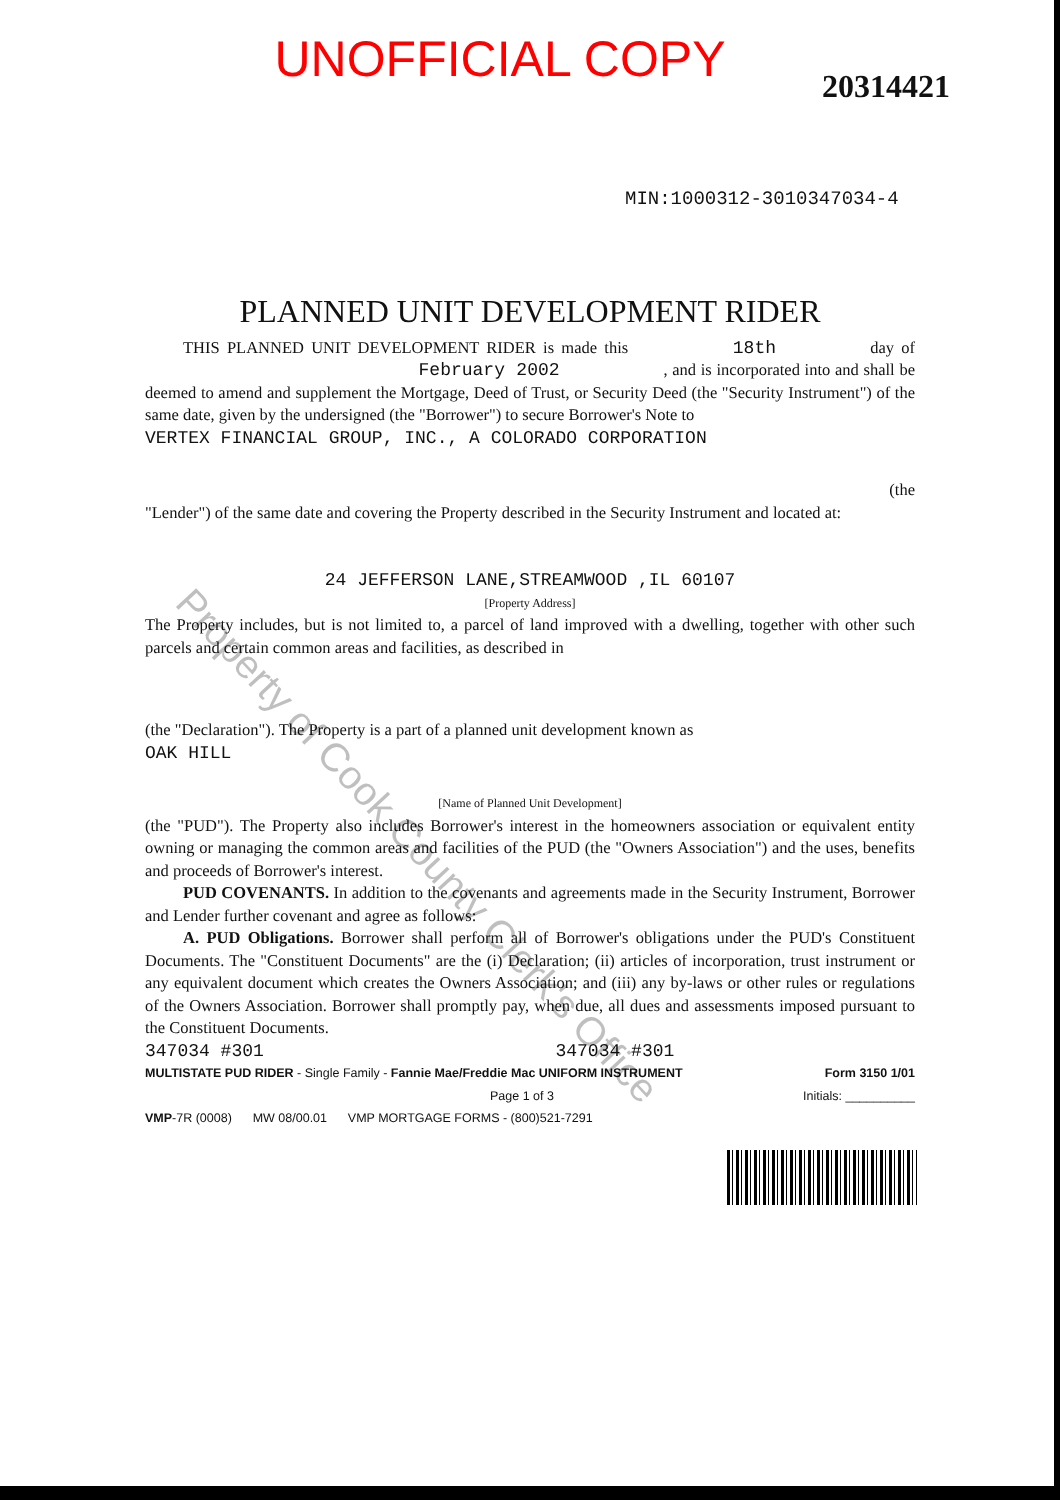UNOFFICIAL COPY
20314421
MIN:1000312-3010347034-4
PLANNED UNIT DEVELOPMENT RIDER
THIS PLANNED UNIT DEVELOPMENT RIDER is made this 18th day of February 2002 , and is incorporated into and shall be deemed to amend and supplement the Mortgage, Deed of Trust, or Security Deed (the "Security Instrument") of the same date, given by the undersigned (the "Borrower") to secure Borrower's Note to
VERTEX FINANCIAL GROUP, INC., A COLORADO CORPORATION
(the
"Lender") of the same date and covering the Property described in the Security Instrument and located at:
24 JEFFERSON LANE,STREAMWOOD ,IL 60107
[Property Address]
The Property includes, but is not limited to, a parcel of land improved with a dwelling, together with other such parcels and certain common areas and facilities, as described in
(the "Declaration"). The Property is a part of a planned unit development known as
OAK HILL
[Name of Planned Unit Development]
(the "PUD"). The Property also includes Borrower's interest in the homeowners association or equivalent entity owning or managing the common areas and facilities of the PUD (the "Owners Association") and the uses, benefits and proceeds of Borrower's interest.
PUD COVENANTS. In addition to the covenants and agreements made in the Security Instrument, Borrower and Lender further covenant and agree as follows:
A. PUD Obligations. Borrower shall perform all of Borrower's obligations under the PUD's Constituent Documents. The "Constituent Documents" are the (i) Declaration; (ii) articles of incorporation, trust instrument or any equivalent document which creates the Owners Association; and (iii) any by-laws or other rules or regulations of the Owners Association. Borrower shall promptly pay, when due, all dues and assessments imposed pursuant to the Constituent Documents.
347034 #301 347034 #301
MULTISTATE PUD RIDER - Single Family - Fannie Mae/Freddie Mac UNIFORM INSTRUMENT Form 3150 1/01
Page 1 of 3 Initials: __________
VMP-7R (0008) MW 08/00.01 VMP MORTGAGE FORMS - (800)521-7291
Property of Cook County Clerk's Office